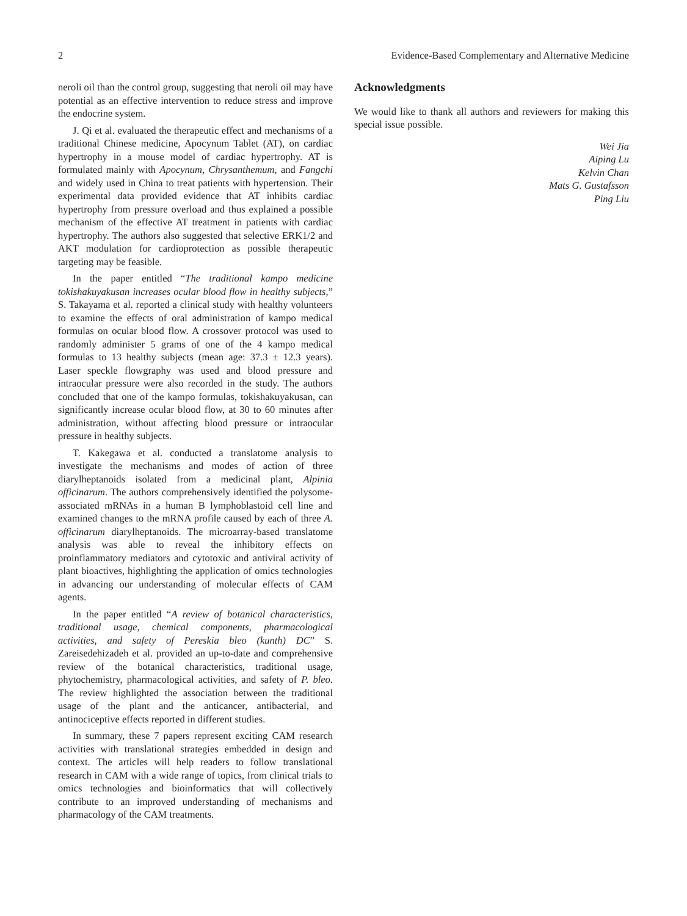2 Evidence-Based Complementary and Alternative Medicine
neroli oil than the control group, suggesting that neroli oil may have potential as an effective intervention to reduce stress and improve the endocrine system.
J. Qi et al. evaluated the therapeutic effect and mechanisms of a traditional Chinese medicine, Apocynum Tablet (AT), on cardiac hypertrophy in a mouse model of cardiac hypertrophy. AT is formulated mainly with Apocynum, Chrysanthemum, and Fangchi and widely used in China to treat patients with hypertension. Their experimental data provided evidence that AT inhibits cardiac hypertrophy from pressure overload and thus explained a possible mechanism of the effective AT treatment in patients with cardiac hypertrophy. The authors also suggested that selective ERK1/2 and AKT modulation for cardioprotection as possible therapeutic targeting may be feasible.
In the paper entitled “The traditional kampo medicine tokishakuyakusan increases ocular blood flow in healthy subjects,” S. Takayama et al. reported a clinical study with healthy volunteers to examine the effects of oral administration of kampo medical formulas on ocular blood flow. A crossover protocol was used to randomly administer 5 grams of one of the 4 kampo medical formulas to 13 healthy subjects (mean age: 37.3 ± 12.3 years). Laser speckle flowgraphy was used and blood pressure and intraocular pressure were also recorded in the study. The authors concluded that one of the kampo formulas, tokishakuyakusan, can significantly increase ocular blood flow, at 30 to 60 minutes after administration, without affecting blood pressure or intraocular pressure in healthy subjects.
T. Kakegawa et al. conducted a translatome analysis to investigate the mechanisms and modes of action of three diarylheptanoids isolated from a medicinal plant, Alpinia officinarum. The authors comprehensively identified the polysome-associated mRNAs in a human B lymphoblastoid cell line and examined changes to the mRNA profile caused by each of three A. officinarum diarylheptanoids. The microarray-based translatome analysis was able to reveal the inhibitory effects on proinflammatory mediators and cytotoxic and antiviral activity of plant bioactives, highlighting the application of omics technologies in advancing our understanding of molecular effects of CAM agents.
In the paper entitled “A review of botanical characteristics, traditional usage, chemical components, pharmacological activities, and safety of Pereskia bleo (kunth) DC” S. Zareisedehizadeh et al. provided an up-to-date and comprehensive review of the botanical characteristics, traditional usage, phytochemistry, pharmacological activities, and safety of P. bleo. The review highlighted the association between the traditional usage of the plant and the anticancer, antibacterial, and antinociceptive effects reported in different studies.
In summary, these 7 papers represent exciting CAM research activities with translational strategies embedded in design and context. The articles will help readers to follow translational research in CAM with a wide range of topics, from clinical trials to omics technologies and bioinformatics that will collectively contribute to an improved understanding of mechanisms and pharmacology of the CAM treatments.
Acknowledgments
We would like to thank all authors and reviewers for making this special issue possible.
Wei Jia
Aiping Lu
Kelvin Chan
Mats G. Gustafsson
Ping Liu